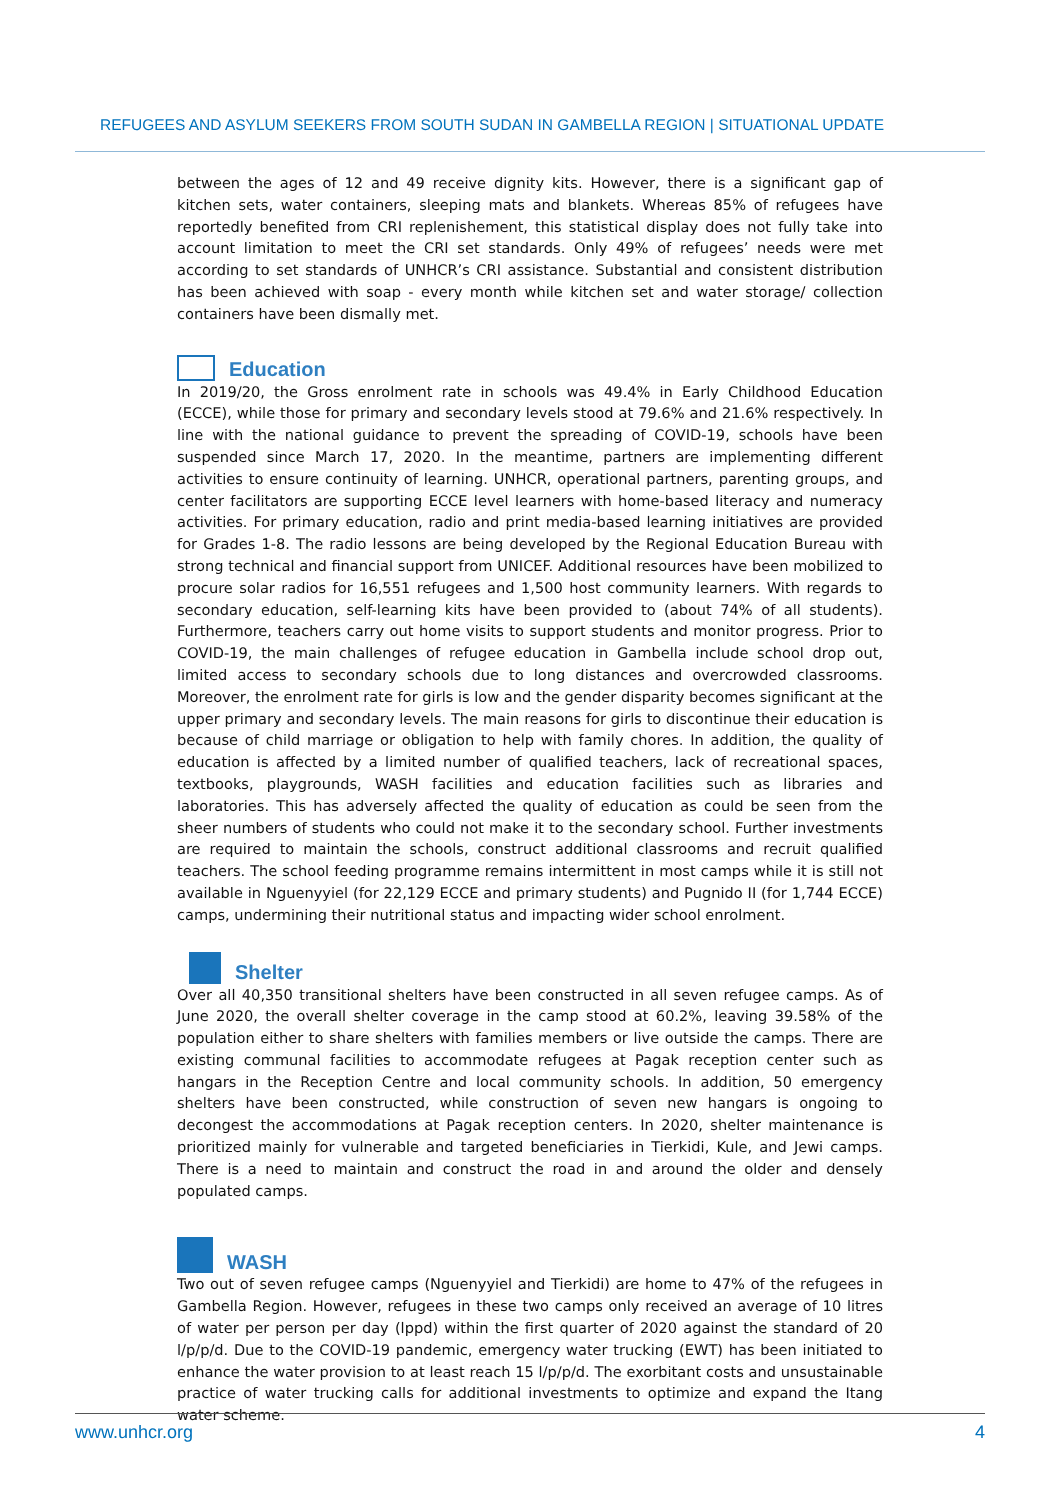REFUGEES AND ASYLUM SEEKERS FROM SOUTH SUDAN IN GAMBELLA REGION | SITUATIONAL UPDATE
between the ages of 12 and 49 receive dignity kits. However, there is a significant gap of kitchen sets, water containers, sleeping mats and blankets. Whereas 85% of refugees have reportedly benefited from CRI replenishement, this statistical display does not fully take into account limitation to meet the CRI set standards. Only 49% of refugees’ needs were met according to set standards of UNHCR’s CRI assistance. Substantial and consistent distribution has been achieved with soap - every month while kitchen set and water storage/ collection containers have been dismally met.
Education
In 2019/20, the Gross enrolment rate in schools was 49.4% in Early Childhood Education (ECCE), while those for primary and secondary levels stood at 79.6% and 21.6% respectively. In line with the national guidance to prevent the spreading of COVID-19, schools have been suspended since March 17, 2020. In the meantime, partners are implementing different activities to ensure continuity of learning. UNHCR, operational partners, parenting groups, and center facilitators are supporting ECCE level learners with home-based literacy and numeracy activities. For primary education, radio and print media-based learning initiatives are provided for Grades 1-8. The radio lessons are being developed by the Regional Education Bureau with strong technical and financial support from UNICEF. Additional resources have been mobilized to procure solar radios for 16,551 refugees and 1,500 host community learners. With regards to secondary education, self-learning kits have been provided to (about 74% of all students). Furthermore, teachers carry out home visits to support students and monitor progress. Prior to COVID-19, the main challenges of refugee education in Gambella include school drop out, limited access to secondary schools due to long distances and overcrowded classrooms. Moreover, the enrolment rate for girls is low and the gender disparity becomes significant at the upper primary and secondary levels. The main reasons for girls to discontinue their education is because of child marriage or obligation to help with family chores. In addition, the quality of education is affected by a limited number of qualified teachers, lack of recreational spaces, textbooks, playgrounds, WASH facilities and education facilities such as libraries and laboratories. This has adversely affected the quality of education as could be seen from the sheer numbers of students who could not make it to the secondary school. Further investments are required to maintain the schools, construct additional classrooms and recruit qualified teachers. The school feeding programme remains intermittent in most camps while it is still not available in Nguenyyiel (for 22,129 ECCE and primary students) and Pugnido II (for 1,744 ECCE) camps, undermining their nutritional status and impacting wider school enrolment.
Shelter
Over all 40,350 transitional shelters have been constructed in all seven refugee camps. As of June 2020, the overall shelter coverage in the camp stood at 60.2%, leaving 39.58% of the population either to share shelters with families members or live outside the camps. There are existing communal facilities to accommodate refugees at Pagak reception center such as hangars in the Reception Centre and local community schools. In addition, 50 emergency shelters have been constructed, while construction of seven new hangars is ongoing to decongest the accommodations at Pagak reception centers. In 2020, shelter maintenance is prioritized mainly for vulnerable and targeted beneficiaries in Tierkidi, Kule, and Jewi camps. There is a need to maintain and construct the road in and around the older and densely populated camps.
WASH
Two out of seven refugee camps (Nguenyyiel and Tierkidi) are home to 47% of the refugees in Gambella Region. However, refugees in these two camps only received an average of 10 litres of water per person per day (lppd) within the first quarter of 2020 against the standard of 20 l/p/p/d. Due to the COVID-19 pandemic, emergency water trucking (EWT) has been initiated to enhance the water provision to at least reach 15 l/p/p/d. The exorbitant costs and unsustainable practice of water trucking calls for additional investments to optimize and expand the Itang water scheme.
www.unhcr.org 4